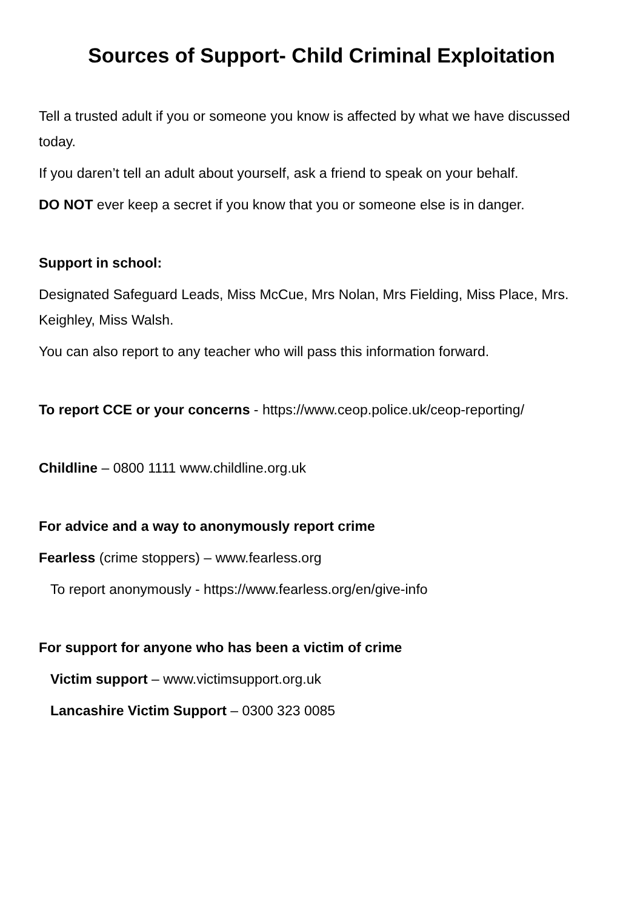Sources of Support- Child Criminal Exploitation
Tell a trusted adult if you or someone you know is affected by what we have discussed today.
If you daren’t tell an adult about yourself, ask a friend to speak on your behalf.
DO NOT ever keep a secret if you know that you or someone else is in danger.
Support in school:
Designated Safeguard Leads, Miss McCue, Mrs Nolan, Mrs Fielding, Miss Place, Mrs. Keighley, Miss Walsh.
You can also report to any teacher who will pass this information forward.
To report CCE or your concerns - https://www.ceop.police.uk/ceop-reporting/
Childline – 0800 1111 www.childline.org.uk
For advice and a way to anonymously report crime
Fearless (crime stoppers) – www.fearless.org
To report anonymously - https://www.fearless.org/en/give-info
For support for anyone who has been a victim of crime
Victim support – www.victimsupport.org.uk
Lancashire Victim Support – 0300 323 0085